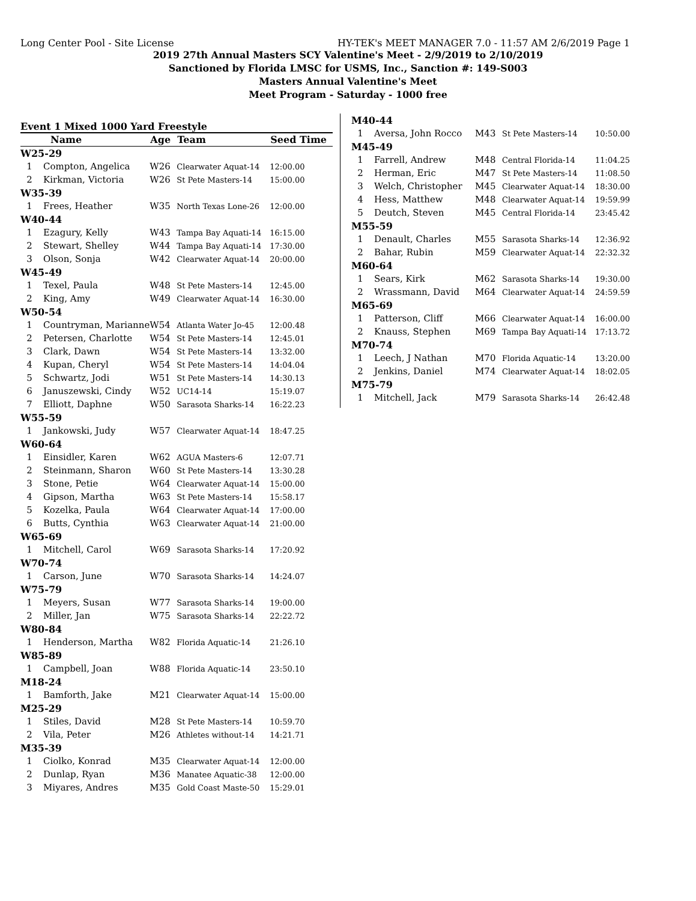Long Center Pool - Site License HY-TEK's MEET MANAGER 7.0 - 11:57 AM 2/6/2019 Page 1
2019 27th Annual Masters SCY Valentine's Meet - 2/9/2019 to 2/10/2019
Sanctioned by Florida LMSC for USMS, Inc., Sanction #: 149-S003
Masters Annual Valentine's Meet
Meet Program - Saturday - 1000 free
Event 1 Mixed 1000 Yard Freestyle
| | Name | Age | Team | Seed Time |
| --- | --- | --- | --- | --- |
| W25-29 | | | | |
| 1 | Compton, Angelica | W26 | Clearwater Aquat-14 | 12:00.00 |
| 2 | Kirkman, Victoria | W26 | St Pete Masters-14 | 15:00.00 |
| W35-39 | | | | |
| 1 | Frees, Heather | W35 | North Texas Lone-26 | 12:00.00 |
| W40-44 | | | | |
| 1 | Ezagury, Kelly | W43 | Tampa Bay Aquati-14 | 16:15.00 |
| 2 | Stewart, Shelley | W44 | Tampa Bay Aquati-14 | 17:30.00 |
| 3 | Olson, Sonja | W42 | Clearwater Aquat-14 | 20:00.00 |
| W45-49 | | | | |
| 1 | Texel, Paula | W48 | St Pete Masters-14 | 12:45.00 |
| 2 | King, Amy | W49 | Clearwater Aquat-14 | 16:30.00 |
| W50-54 | | | | |
| 1 | Countryman, Marianne | W54 | Atlanta Water Jo-45 | 12:00.48 |
| 2 | Petersen, Charlotte | W54 | St Pete Masters-14 | 12:45.01 |
| 3 | Clark, Dawn | W54 | St Pete Masters-14 | 13:32.00 |
| 4 | Kupan, Cheryl | W54 | St Pete Masters-14 | 14:04.04 |
| 5 | Schwartz, Jodi | W51 | St Pete Masters-14 | 14:30.13 |
| 6 | Januszewski, Cindy | W52 | UC14-14 | 15:19.07 |
| 7 | Elliott, Daphne | W50 | Sarasota Sharks-14 | 16:22.23 |
| W55-59 | | | | |
| 1 | Jankowski, Judy | W57 | Clearwater Aquat-14 | 18:47.25 |
| W60-64 | | | | |
| 1 | Einsidler, Karen | W62 | AGUA Masters-6 | 12:07.71 |
| 2 | Steinmann, Sharon | W60 | St Pete Masters-14 | 13:30.28 |
| 3 | Stone, Petie | W64 | Clearwater Aquat-14 | 15:00.00 |
| 4 | Gipson, Martha | W63 | St Pete Masters-14 | 15:58.17 |
| 5 | Kozelka, Paula | W64 | Clearwater Aquat-14 | 17:00.00 |
| 6 | Butts, Cynthia | W63 | Clearwater Aquat-14 | 21:00.00 |
| W65-69 | | | | |
| 1 | Mitchell, Carol | W69 | Sarasota Sharks-14 | 17:20.92 |
| W70-74 | | | | |
| 1 | Carson, June | W70 | Sarasota Sharks-14 | 14:24.07 |
| W75-79 | | | | |
| 1 | Meyers, Susan | W77 | Sarasota Sharks-14 | 19:00.00 |
| 2 | Miller, Jan | W75 | Sarasota Sharks-14 | 22:22.72 |
| W80-84 | | | | |
| 1 | Henderson, Martha | W82 | Florida Aquatic-14 | 21:26.10 |
| W85-89 | | | | |
| 1 | Campbell, Joan | W88 | Florida Aquatic-14 | 23:50.10 |
| M18-24 | | | | |
| 1 | Bamforth, Jake | M21 | Clearwater Aquat-14 | 15:00.00 |
| M25-29 | | | | |
| 1 | Stiles, David | M28 | St Pete Masters-14 | 10:59.70 |
| 2 | Vila, Peter | M26 | Athletes without-14 | 14:21.71 |
| M35-39 | | | | |
| 1 | Ciolko, Konrad | M35 | Clearwater Aquat-14 | 12:00.00 |
| 2 | Dunlap, Ryan | M36 | Manatee Aquatic-38 | 12:00.00 |
| 3 | Miyares, Andres | M35 | Gold Coast Maste-50 | 15:29.01 |
| M40-44 | | | | |
| 1 | Aversa, John Rocco | M43 | St Pete Masters-14 | 10:50.00 |
| M45-49 | | | | |
| 1 | Farrell, Andrew | M48 | Central Florida-14 | 11:04.25 |
| 2 | Herman, Eric | M47 | St Pete Masters-14 | 11:08.50 |
| 3 | Welch, Christopher | M45 | Clearwater Aquat-14 | 18:30.00 |
| 4 | Hess, Matthew | M48 | Clearwater Aquat-14 | 19:59.99 |
| 5 | Deutch, Steven | M45 | Central Florida-14 | 23:45.42 |
| M55-59 | | | | |
| 1 | Denault, Charles | M55 | Sarasota Sharks-14 | 12:36.92 |
| 2 | Bahar, Rubin | M59 | Clearwater Aquat-14 | 22:32.32 |
| M60-64 | | | | |
| 1 | Sears, Kirk | M62 | Sarasota Sharks-14 | 19:30.00 |
| 2 | Wrassmann, David | M64 | Clearwater Aquat-14 | 24:59.59 |
| M65-69 | | | | |
| 1 | Patterson, Cliff | M66 | Clearwater Aquat-14 | 16:00.00 |
| 2 | Knauss, Stephen | M69 | Tampa Bay Aquati-14 | 17:13.72 |
| M70-74 | | | | |
| 1 | Leech, J Nathan | M70 | Florida Aquatic-14 | 13:20.00 |
| 2 | Jenkins, Daniel | M74 | Clearwater Aquat-14 | 18:02.05 |
| M75-79 | | | | |
| 1 | Mitchell, Jack | M79 | Sarasota Sharks-14 | 26:42.48 |